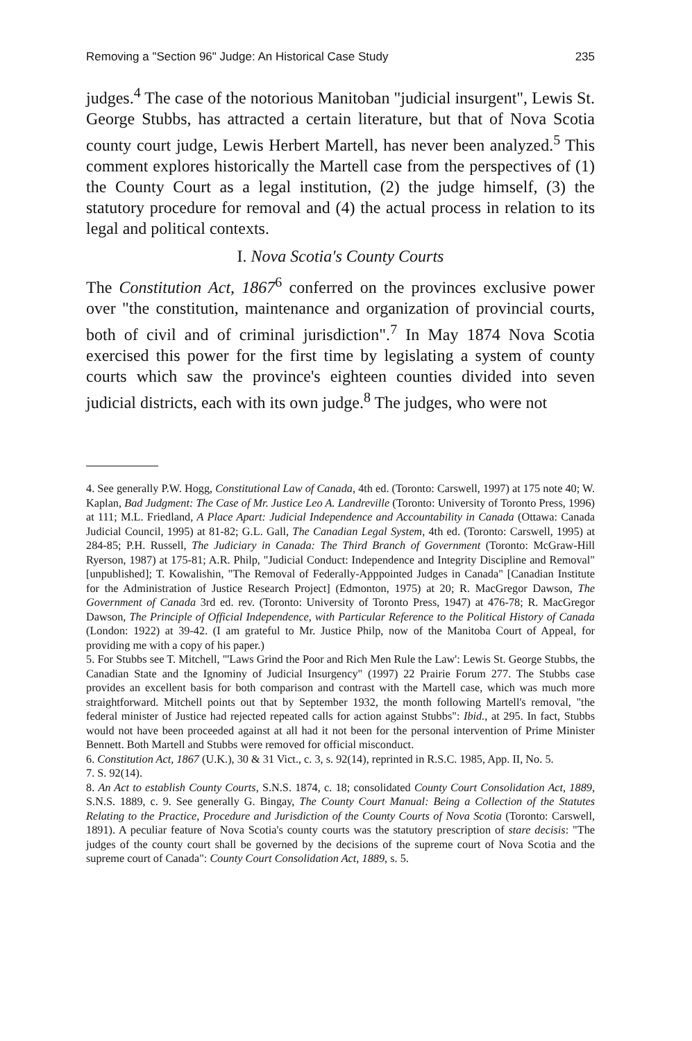Removing a "Section 96" Judge: An Historical Case Study 235
judges.<sup>4</sup> The case of the notorious Manitoban "judicial insurgent", Lewis St. George Stubbs, has attracted a certain literature, but that of Nova Scotia county court judge, Lewis Herbert Martell, has never been analyzed.<sup>5</sup> This comment explores historically the Martell case from the perspectives of (1) the County Court as a legal institution, (2) the judge himself, (3) the statutory procedure for removal and (4) the actual process in relation to its legal and political contexts.
I. Nova Scotia's County Courts
The Constitution Act, 1867<sup>6</sup> conferred on the provinces exclusive power over "the constitution, maintenance and organization of provincial courts, both of civil and of criminal jurisdiction".<sup>7</sup> In May 1874 Nova Scotia exercised this power for the first time by legislating a system of county courts which saw the province's eighteen counties divided into seven judicial districts, each with its own judge.<sup>8</sup> The judges, who were not
4. See generally P.W. Hogg, Constitutional Law of Canada, 4th ed. (Toronto: Carswell, 1997) at 175 note 40; W. Kaplan, Bad Judgment: The Case of Mr. Justice Leo A. Landreville (Toronto: University of Toronto Press, 1996) at 111; M.L. Friedland, A Place Apart: Judicial Independence and Accountability in Canada (Ottawa: Canada Judicial Council, 1995) at 81-82; G.L. Gall, The Canadian Legal System, 4th ed. (Toronto: Carswell, 1995) at 284-85; P.H. Russell, The Judiciary in Canada: The Third Branch of Government (Toronto: McGraw-Hill Ryerson, 1987) at 175-81; A.R. Philp, "Judicial Conduct: Independence and Integrity Discipline and Removal" [unpublished]; T. Kowalishin, "The Removal of Federally-Apppointed Judges in Canada" [Canadian Institute for the Administration of Justice Research Project] (Edmonton, 1975) at 20; R. MacGregor Dawson, The Government of Canada 3rd ed. rev. (Toronto: University of Toronto Press, 1947) at 476-78; R. MacGregor Dawson, The Principle of Official Independence, with Particular Reference to the Political History of Canada (London: 1922) at 39-42. (I am grateful to Mr. Justice Philp, now of the Manitoba Court of Appeal, for providing me with a copy of his paper.)
5. For Stubbs see T. Mitchell, "'Laws Grind the Poor and Rich Men Rule the Law': Lewis St. George Stubbs, the Canadian State and the Ignominy of Judicial Insurgency" (1997) 22 Prairie Forum 277. The Stubbs case provides an excellent basis for both comparison and contrast with the Martell case, which was much more straightforward. Mitchell points out that by September 1932, the month following Martell's removal, "the federal minister of Justice had rejected repeated calls for action against Stubbs": Ibid., at 295. In fact, Stubbs would not have been proceeded against at all had it not been for the personal intervention of Prime Minister Bennett. Both Martell and Stubbs were removed for official misconduct.
6. Constitution Act, 1867 (U.K.), 30 & 31 Vict., c. 3, s. 92(14), reprinted in R.S.C. 1985, App. II, No. 5.
7. S. 92(14).
8. An Act to establish County Courts, S.N.S. 1874, c. 18; consolidated County Court Consolidation Act, 1889, S.N.S. 1889, c. 9. See generally G. Bingay, The County Court Manual: Being a Collection of the Statutes Relating to the Practice, Procedure and Jurisdiction of the County Courts of Nova Scotia (Toronto: Carswell, 1891). A peculiar feature of Nova Scotia's county courts was the statutory prescription of stare decisis: "The judges of the county court shall be governed by the decisions of the supreme court of Nova Scotia and the supreme court of Canada": County Court Consolidation Act, 1889, s. 5.